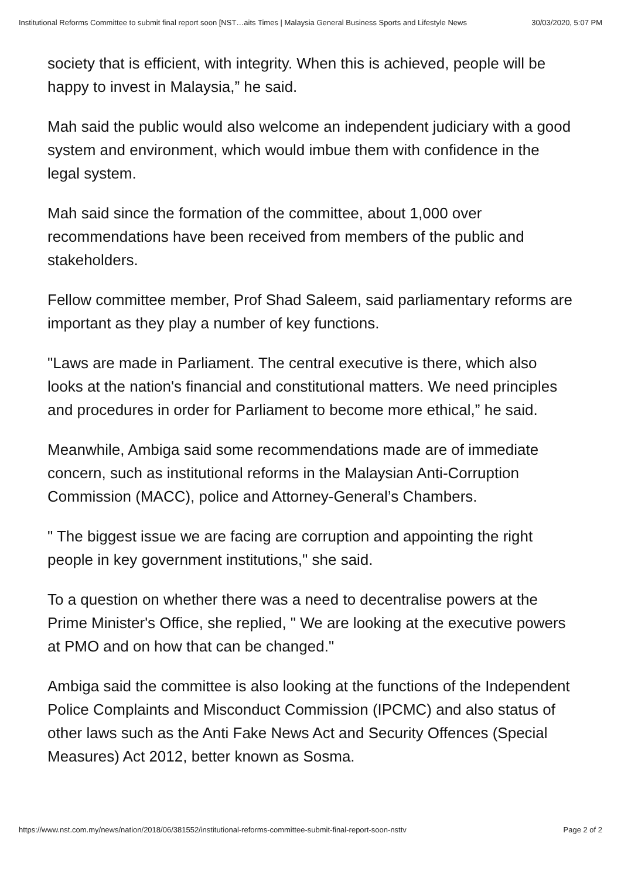Institutional Reforms Committee to submit final report soon [NST…aits Times | Malaysia General Business Sports and Lifestyle News 30/03/2020, 5:07 PM
society that is efficient, with integrity. When this is achieved, people will be happy to invest in Malaysia,” he said.
Mah said the public would also welcome an independent judiciary with a good system and environment, which would imbue them with confidence in the legal system.
Mah said since the formation of the committee, about 1,000 over recommendations have been received from members of the public and stakeholders.
Fellow committee member, Prof Shad Saleem, said parliamentary reforms are important as they play a number of key functions.
"Laws are made in Parliament. The central executive is there, which also looks at the nation's financial and constitutional matters. We need principles and procedures in order for Parliament to become more ethical,” he said.
Meanwhile, Ambiga said some recommendations made are of immediate concern, such as institutional reforms in the Malaysian Anti-Corruption Commission (MACC), police and Attorney-General’s Chambers.
" The biggest issue we are facing are corruption and appointing the right people in key government institutions," she said.
To a question on whether there was a need to decentralise powers at the Prime Minister's Office, she replied, " We are looking at the executive powers at PMO and on how that can be changed."
Ambiga said the committee is also looking at the functions of the Independent Police Complaints and Misconduct Commission (IPCMC) and also status of other laws such as the Anti Fake News Act and Security Offences (Special Measures) Act 2012, better known as Sosma.
https://www.nst.com.my/news/nation/2018/06/381552/institutional-reforms-committee-submit-final-report-soon-nsttv Page 2 of 2